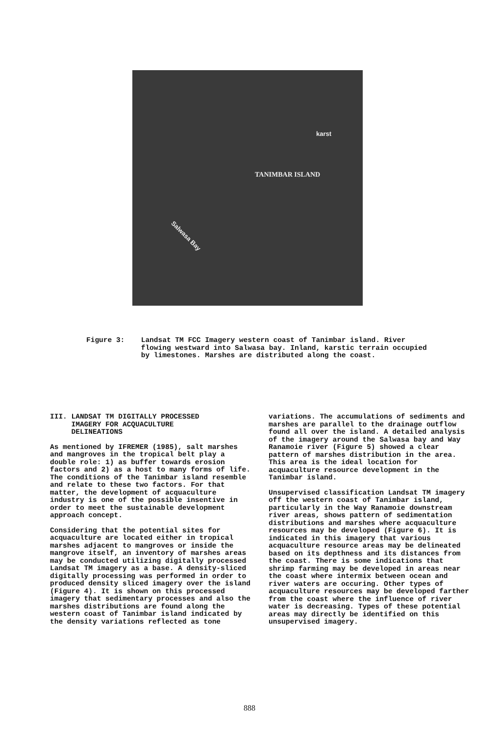karst
TANIMBAR ISLAND
Salwasa Bay
Figure 3: Landsat TM FCC Imagery western coast of Tanimbar island. River flowing westward into Salwasa bay. Inland, karstic terrain occupied by limestones. Marshes are distributed along the coast.
III. LANDSAT TM DIGITALLY PROCESSED
IMAGERY FOR ACQUACULTURE
DELINEATIONS
As mentioned by IFREMER (1985), salt marshes and mangroves in the tropical belt play a double role: 1) as buffer towards erosion factors and 2) as a host to many forms of life. The conditions of the Tanimbar island resemble and relate to these two factors. For that matter, the development of acquaculture industry is one of the possible insentive in order to meet the sustainable development approach concept.
Considering that the potential sites for acquaculture are located either in tropical marshes adjacent to mangroves or inside the mangrove itself, an inventory of marshes areas may be conducted utilizing digitally processed Landsat TM imagery as a base. A density-sliced digitally processing was performed in order to produced density sliced imagery over the island (Figure 4). It is shown on this processed imagery that sedimentary processes and also the marshes distributions are found along the western coast of Tanimbar island indicated by the density variations reflected as tone
variations. The accumulations of sediments and marshes are parallel to the drainage outflow found all over the island. A detailed analysis of the imagery around the Salwasa bay and Way Ranamoie river (Figure 5) showed a clear pattern of marshes distribution in the area. This area is the ideal location for acquaculture resource development in the Tanimbar island.
Unsupervised classification Landsat TM imagery off the western coast of Tanimbar island, particularly in the Way Ranamoie downstream river areas, shows pattern of sedimentation distributions and marshes where acquaculture resources may be developed (Figure 6). It is indicated in this imagery that various acquaculture resource areas may be delineated based on its depthness and its distances from the coast. There is some indications that shrimp farming may be developed in areas near the coast where intermix between ocean and river waters are occuring. Other types of acquaculture resources may be developed farther from the coast where the influence of river water is decreasing. Types of these potential areas may directly be identified on this unsupervised imagery.
888